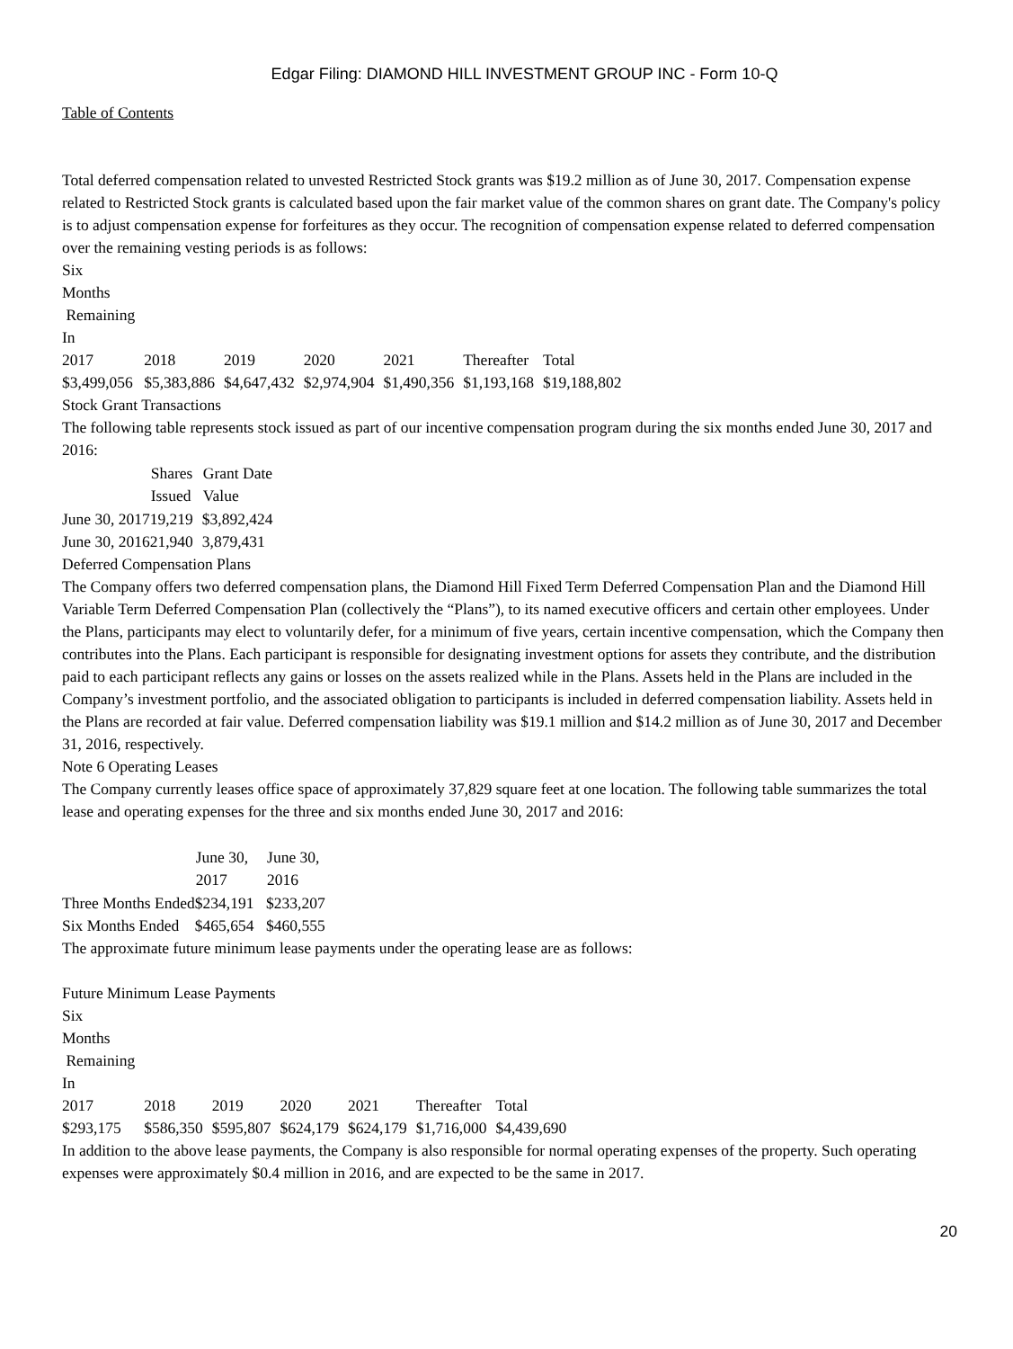Edgar Filing: DIAMOND HILL INVESTMENT GROUP INC - Form 10-Q
Table of Contents
Total deferred compensation related to unvested Restricted Stock grants was $19.2 million as of June 30, 2017. Compensation expense related to Restricted Stock grants is calculated based upon the fair market value of the common shares on grant date. The Company's policy is to adjust compensation expense for forfeitures as they occur. The recognition of compensation expense related to deferred compensation over the remaining vesting periods is as follows:
| Six Months Remaining In 2017 | 2018 | 2019 | 2020 | 2021 | Thereafter | Total |
| $3,499,056 | $5,383,886 | $4,647,432 | $2,974,904 | $1,490,356 | $1,193,168 | $19,188,802 |
Stock Grant Transactions
The following table represents stock issued as part of our incentive compensation program during the six months ended June 30, 2017 and 2016:
| | Shares Issued | Grant Date Value |
| --- | --- | --- |
| June 30, 2017 | 19,219 | $3,892,424 |
| June 30, 2016 | 21,940 | 3,879,431 |
Deferred Compensation Plans
The Company offers two deferred compensation plans, the Diamond Hill Fixed Term Deferred Compensation Plan and the Diamond Hill Variable Term Deferred Compensation Plan (collectively the “Plans”), to its named executive officers and certain other employees. Under the Plans, participants may elect to voluntarily defer, for a minimum of five years, certain incentive compensation, which the Company then contributes into the Plans. Each participant is responsible for designating investment options for assets they contribute, and the distribution paid to each participant reflects any gains or losses on the assets realized while in the Plans. Assets held in the Plans are included in the Company’s investment portfolio, and the associated obligation to participants is included in deferred compensation liability. Assets held in the Plans are recorded at fair value. Deferred compensation liability was $19.1 million and $14.2 million as of June 30, 2017 and December 31, 2016, respectively.
Note 6 Operating Leases
The Company currently leases office space of approximately 37,829 square feet at one location. The following table summarizes the total lease and operating expenses for the three and six months ended June 30, 2017 and 2016:
| | June 30, 2017 | June 30, 2016 |
| --- | --- | --- |
| Three Months Ended | $234,191 | $233,207 |
| Six Months Ended | $465,654 | $460,555 |
The approximate future minimum lease payments under the operating lease are as follows:
Future Minimum Lease Payments
| Six Months Remaining In 2017 | 2018 | 2019 | 2020 | 2021 | Thereafter | Total |
| $293,175 | $586,350 | $595,807 | $624,179 | $624,179 | $1,716,000 | $4,439,690 |
In addition to the above lease payments, the Company is also responsible for normal operating expenses of the property. Such operating expenses were approximately $0.4 million in 2016, and are expected to be the same in 2017.
20